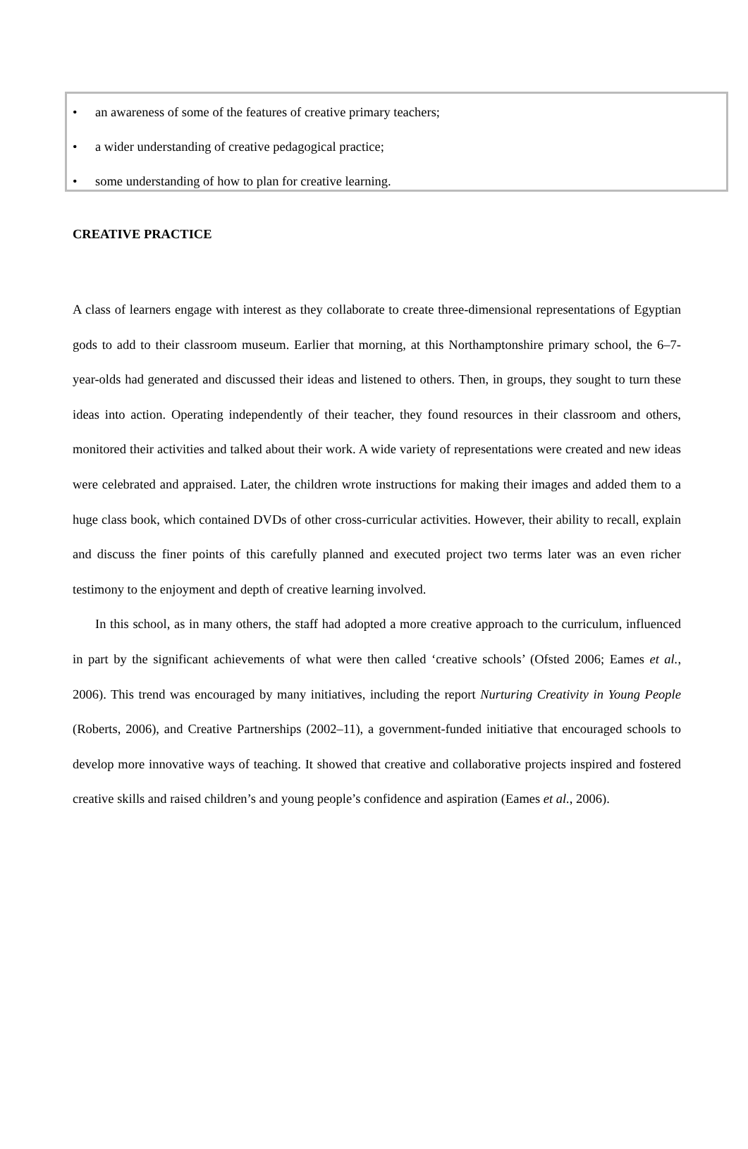• an awareness of some of the features of creative primary teachers;
• a wider understanding of creative pedagogical practice;
• some understanding of how to plan for creative learning.
CREATIVE PRACTICE
A class of learners engage with interest as they collaborate to create three-dimensional representations of Egyptian gods to add to their classroom museum. Earlier that morning, at this Northamptonshire primary school, the 6–7-year-olds had generated and discussed their ideas and listened to others. Then, in groups, they sought to turn these ideas into action. Operating independently of their teacher, they found resources in their classroom and others, monitored their activities and talked about their work. A wide variety of representations were created and new ideas were celebrated and appraised. Later, the children wrote instructions for making their images and added them to a huge class book, which contained DVDs of other cross-curricular activities. However, their ability to recall, explain and discuss the finer points of this carefully planned and executed project two terms later was an even richer testimony to the enjoyment and depth of creative learning involved.
In this school, as in many others, the staff had adopted a more creative approach to the curriculum, influenced in part by the significant achievements of what were then called ‘creative schools’ (Ofsted 2006; Eames et al., 2006). This trend was encouraged by many initiatives, including the report Nurturing Creativity in Young People (Roberts, 2006), and Creative Partnerships (2002–11), a government-funded initiative that encouraged schools to develop more innovative ways of teaching. It showed that creative and collaborative projects inspired and fostered creative skills and raised children’s and young people’s confidence and aspiration (Eames et al., 2006).